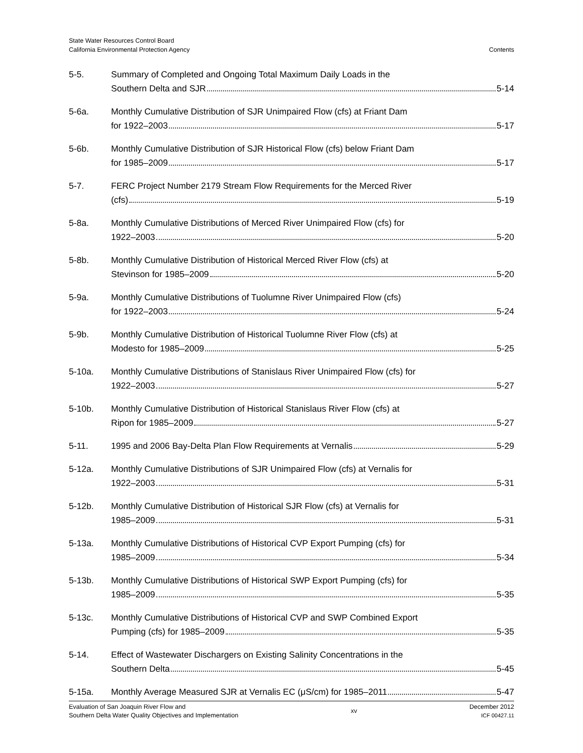State Water Resources Control Board
California Environmental Protection Agency
Contents
5-5. Summary of Completed and Ongoing Total Maximum Daily Loads in the
Southern Delta and SJR 5-14
5-6a. Monthly Cumulative Distribution of SJR Unimpaired Flow (cfs) at Friant Dam
for 1922–2003 5-17
5-6b. Monthly Cumulative Distribution of SJR Historical Flow (cfs) below Friant Dam
for 1985–2009 5-17
5-7. FERC Project Number 2179 Stream Flow Requirements for the Merced River
(cfs) 5-19
5-8a. Monthly Cumulative Distributions of Merced River Unimpaired Flow (cfs) for
1922–2003 5-20
5-8b. Monthly Cumulative Distribution of Historical Merced River Flow (cfs) at
Stevinson for 1985–2009 5-20
5-9a. Monthly Cumulative Distributions of Tuolumne River Unimpaired Flow (cfs)
for 1922–2003 5-24
5-9b. Monthly Cumulative Distribution of Historical Tuolumne River Flow (cfs) at
Modesto for 1985–2009 5-25
5-10a. Monthly Cumulative Distributions of Stanislaus River Unimpaired Flow (cfs) for
1922–2003 5-27
5-10b. Monthly Cumulative Distribution of Historical Stanislaus River Flow (cfs) at
Ripon for 1985–2009 5-27
5-11. 1995 and 2006 Bay-Delta Plan Flow Requirements at Vernalis 5-29
5-12a. Monthly Cumulative Distributions of SJR Unimpaired Flow (cfs) at Vernalis for
1922–2003 5-31
5-12b. Monthly Cumulative Distribution of Historical SJR Flow (cfs) at Vernalis for
1985–2009 5-31
5-13a. Monthly Cumulative Distributions of Historical CVP Export Pumping (cfs) for
1985–2009 5-34
5-13b. Monthly Cumulative Distributions of Historical SWP Export Pumping (cfs) for
1985–2009 5-35
5-13c. Monthly Cumulative Distributions of Historical CVP and SWP Combined Export
Pumping (cfs) for 1985–2009 5-35
5-14. Effect of Wastewater Dischargers on Existing Salinity Concentrations in the
Southern Delta 5-45
5-15a. Monthly Average Measured SJR at Vernalis EC (μS/cm) for 1985–2011 5-47
Evaluation of San Joaquin River Flow and
Southern Delta Water Quality Objectives and Implementation
xv
December 2012
ICF 00427.11